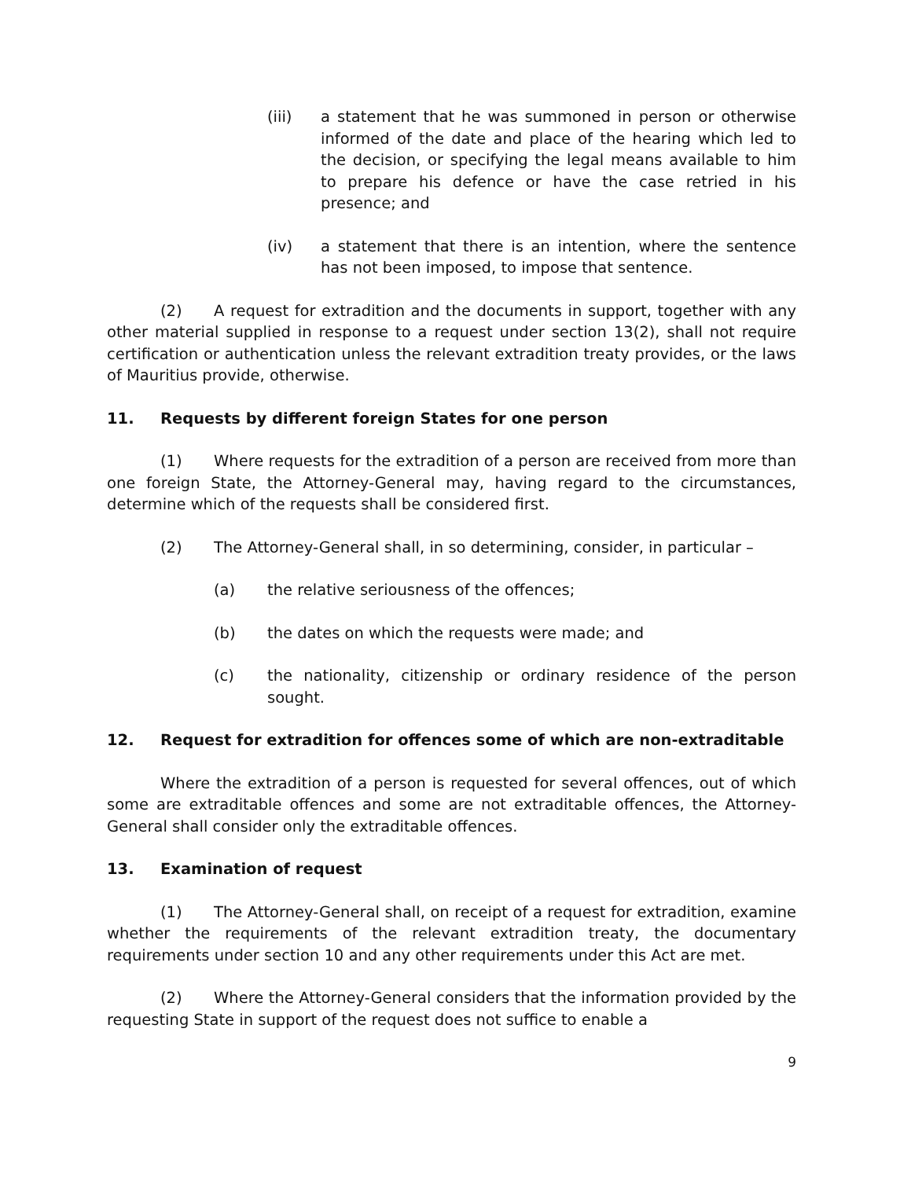(iii) a statement that he was summoned in person or otherwise informed of the date and place of the hearing which led to the decision, or specifying the legal means available to him to prepare his defence or have the case retried in his presence; and
(iv) a statement that there is an intention, where the sentence has not been imposed, to impose that sentence.
(2) A request for extradition and the documents in support, together with any other material supplied in response to a request under section 13(2), shall not require certification or authentication unless the relevant extradition treaty provides, or the laws of Mauritius provide, otherwise.
11. Requests by different foreign States for one person
(1) Where requests for the extradition of a person are received from more than one foreign State, the Attorney-General may, having regard to the circumstances, determine which of the requests shall be considered first.
(2) The Attorney-General shall, in so determining, consider, in particular –
(a) the relative seriousness of the offences;
(b) the dates on which the requests were made; and
(c) the nationality, citizenship or ordinary residence of the person sought.
12. Request for extradition for offences some of which are non-extraditable
Where the extradition of a person is requested for several offences, out of which some are extraditable offences and some are not extraditable offences, the Attorney-General shall consider only the extraditable offences.
13. Examination of request
(1) The Attorney-General shall, on receipt of a request for extradition, examine whether the requirements of the relevant extradition treaty, the documentary requirements under section 10 and any other requirements under this Act are met.
(2) Where the Attorney-General considers that the information provided by the requesting State in support of the request does not suffice to enable a
9